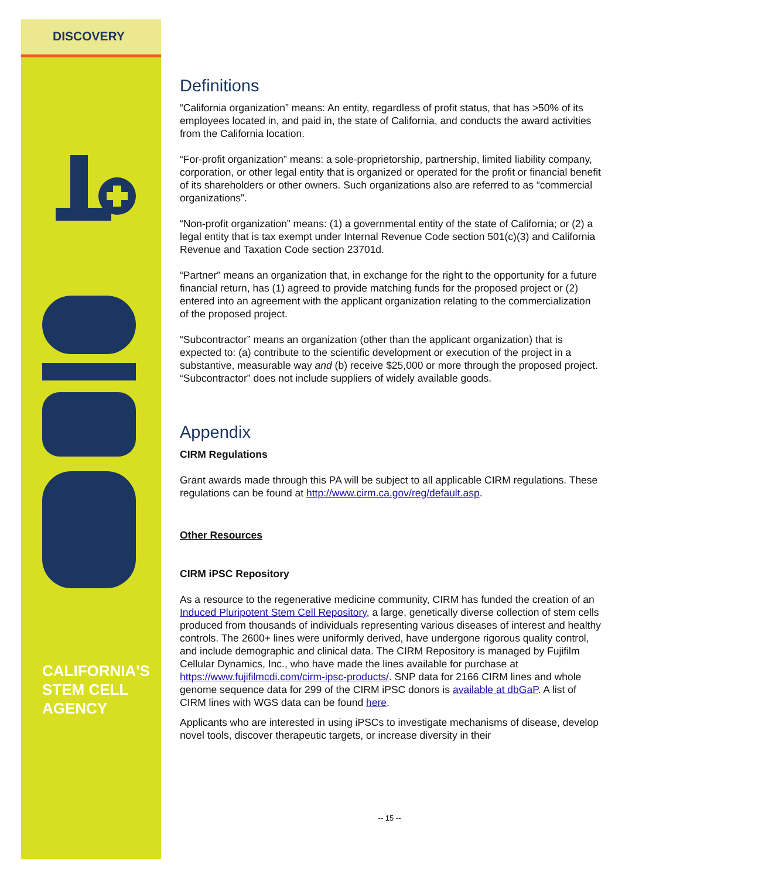DISCOVERY
CALIFORNIA'S
STEM CELL
AGENCY
Definitions
“California organization” means: An entity, regardless of profit status, that has >50% of its employees located in, and paid in, the state of California, and conducts the award activities from the California location.
“For-profit organization” means: a sole-proprietorship, partnership, limited liability company, corporation, or other legal entity that is organized or operated for the profit or financial benefit of its shareholders or other owners. Such organizations also are referred to as “commercial organizations”.
“Non-profit organization” means: (1) a governmental entity of the state of California; or (2) a legal entity that is tax exempt under Internal Revenue Code section 501(c)(3) and California Revenue and Taxation Code section 23701d.
“Partner” means an organization that, in exchange for the right to the opportunity for a future financial return, has (1) agreed to provide matching funds for the proposed project or (2) entered into an agreement with the applicant organization relating to the commercialization of the proposed project.
“Subcontractor” means an organization (other than the applicant organization) that is expected to: (a) contribute to the scientific development or execution of the project in a substantive, measurable way and (b) receive $25,000 or more through the proposed project. “Subcontractor” does not include suppliers of widely available goods.
Appendix
CIRM Regulations
Grant awards made through this PA will be subject to all applicable CIRM regulations. These regulations can be found at http://www.cirm.ca.gov/reg/default.asp.
Other Resources
CIRM iPSC Repository
As a resource to the regenerative medicine community, CIRM has funded the creation of an Induced Pluripotent Stem Cell Repository, a large, genetically diverse collection of stem cells produced from thousands of individuals representing various diseases of interest and healthy controls. The 2600+ lines were uniformly derived, have undergone rigorous quality control, and include demographic and clinical data. The CIRM Repository is managed by Fujifilm Cellular Dynamics, Inc., who have made the lines available for purchase at https://www.fujifilmcdi.com/cirm-ipsc-products/. SNP data for 2166 CIRM lines and whole genome sequence data for 299 of the CIRM iPSC donors is available at dbGaP. A list of CIRM lines with WGS data can be found here.
Applicants who are interested in using iPSCs to investigate mechanisms of disease, develop novel tools, discover therapeutic targets, or increase diversity in their
-- 15 --